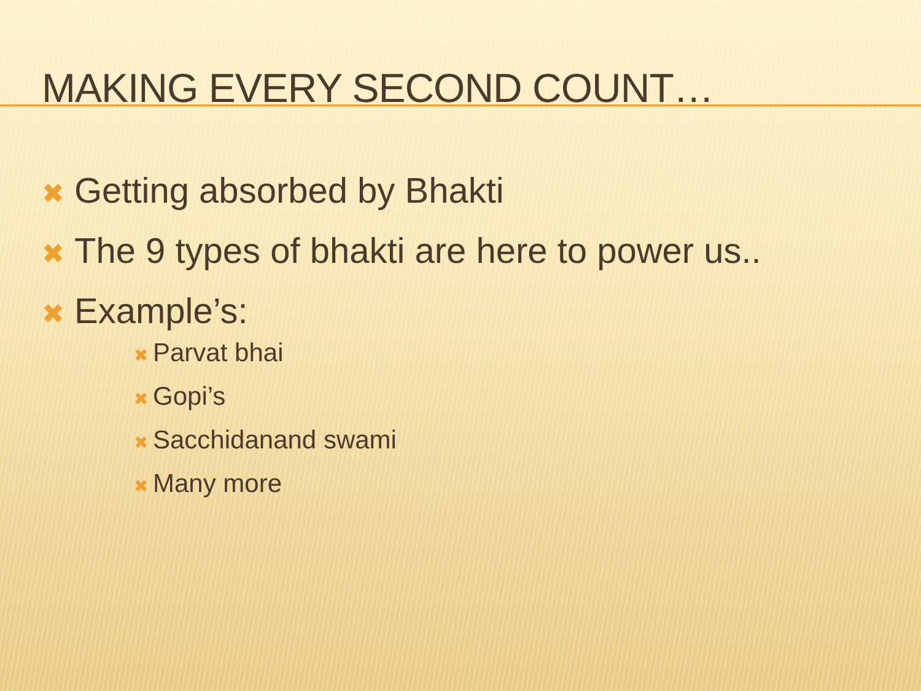MAKING EVERY SECOND COUNT…
✖ Getting absorbed by Bhakti
✖ The 9 types of bhakti are here to power us..
✖ Example’s:
✖ Parvat bhai
✖ Gopi’s
✖ Sacchidanand swami
✖ Many more